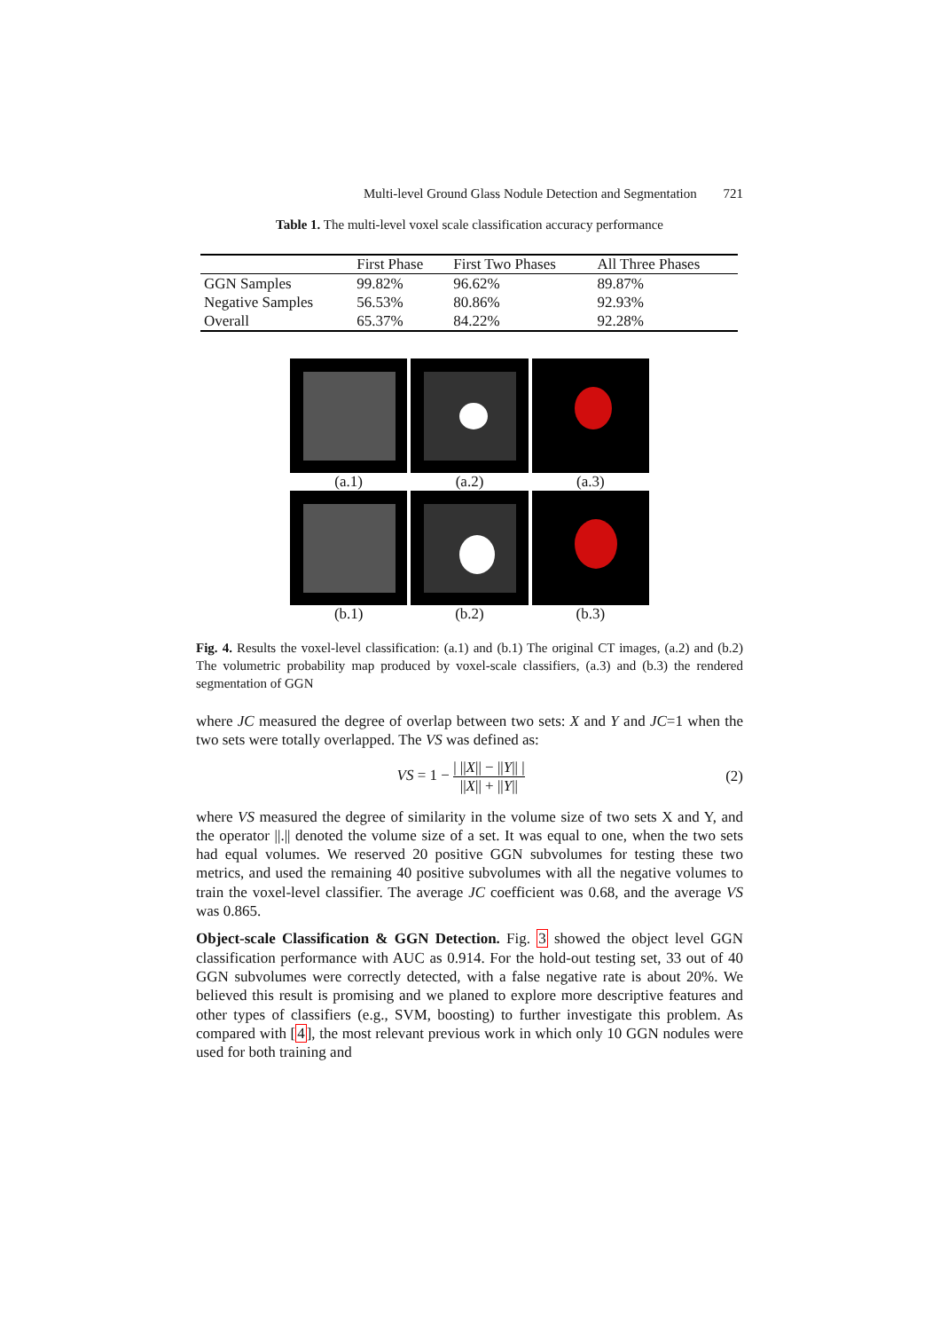Multi-level Ground Glass Nodule Detection and Segmentation 721
Table 1. The multi-level voxel scale classification accuracy performance
| | First Phase | First Two Phases | All Three Phases |
| --- | --- | --- | --- |
| GGN Samples | 99.82% | 96.62% | 89.87% |
| Negative Samples | 56.53% | 80.86% | 92.93% |
| Overall | 65.37% | 84.22% | 92.28% |
(a.1) (a.2) (a.3)
(b.1) (b.2) (b.3)
Fig. 4. Results the voxel-level classification: (a.1) and (b.1) The original CT images, (a.2) and (b.2) The volumetric probability map produced by voxel-scale classifiers, (a.3) and (b.3) the rendered segmentation of GGN
where JC measured the degree of overlap between two sets: X and Y and JC=1 when the two sets were totally overlapped. The VS was defined as:
VS = 1 − | ||X|| − ||Y|| | ||X|| + ||Y||
(2)
where VS measured the degree of similarity in the volume size of two sets X and Y, and the operator ||.|| denoted the volume size of a set. It was equal to one, when the two sets had equal volumes. We reserved 20 positive GGN subvolumes for testing these two metrics, and used the remaining 40 positive subvolumes with all the negative volumes to train the voxel-level classifier. The average JC coefficient was 0.68, and the average VS was 0.865.
Object-scale Classification & GGN Detection. Fig. 3 showed the object level GGN classification performance with AUC as 0.914. For the hold-out testing set, 33 out of 40 GGN subvolumes were correctly detected, with a false negative rate is about 20%. We believed this result is promising and we planed to explore more descriptive features and other types of classifiers (e.g., SVM, boosting) to further investigate this problem. As compared with [4], the most relevant previous work in which only 10 GGN nodules were used for both training and